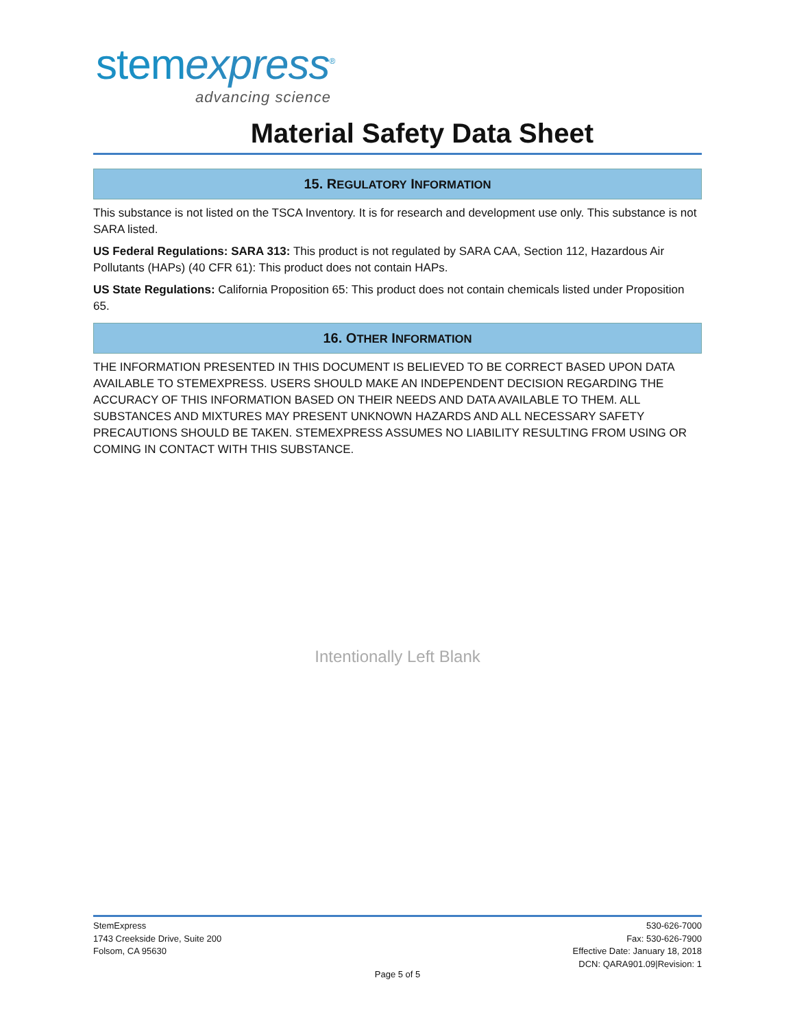stemexpress<sup>®</sup>
advancing science
Material Safety Data Sheet
15. REGULATORY INFORMATION
This substance is not listed on the TSCA Inventory. It is for research and development use only. This substance is not SARA listed.
US Federal Regulations: SARA 313: This product is not regulated by SARA CAA, Section 112, Hazardous Air Pollutants (HAPs) (40 CFR 61): This product does not contain HAPs.
US State Regulations: California Proposition 65: This product does not contain chemicals listed under Proposition 65.
16. OTHER INFORMATION
THE INFORMATION PRESENTED IN THIS DOCUMENT IS BELIEVED TO BE CORRECT BASED UPON DATA AVAILABLE TO STEMEXPRESS. USERS SHOULD MAKE AN INDEPENDENT DECISION REGARDING THE ACCURACY OF THIS INFORMATION BASED ON THEIR NEEDS AND DATA AVAILABLE TO THEM. ALL SUBSTANCES AND MIXTURES MAY PRESENT UNKNOWN HAZARDS AND ALL NECESSARY SAFETY PRECAUTIONS SHOULD BE TAKEN. STEMEXPRESS ASSUMES NO LIABILITY RESULTING FROM USING OR COMING IN CONTACT WITH THIS SUBSTANCE.
Intentionally Left Blank
StemExpress
1743 Creekside Drive, Suite 200
Folsom, CA 95630
530-626-7000
Fax: 530-626-7900
Effective Date: January 18, 2018
DCN: QARA901.09|Revision: 1
Page 5 of 5